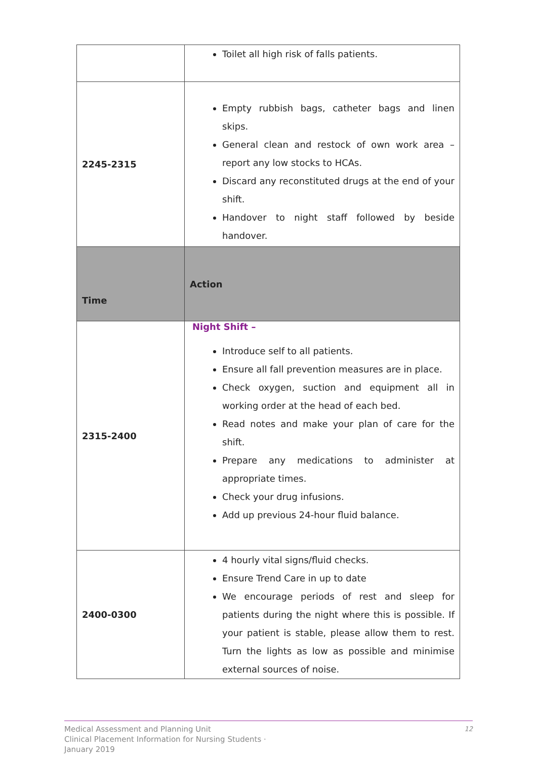| | Toilet all high risk of falls patients. |
| 2245-2315 | Empty rubbish bags, catheter bags and linen skips. General clean and restock of own work area – report any low stocks to HCAs. Discard any reconstituted drugs at the end of your shift. Handover to night staff followed by beside handover. |
| Time | Action |
| 2315-2400 | Night Shift – Introduce self to all patients. Ensure all fall prevention measures are in place. Check oxygen, suction and equipment all in working order at the head of each bed. Read notes and make your plan of care for the shift. Prepare any medications to administer at appropriate times. Check your drug infusions. Add up previous 24-hour fluid balance. |
| 2400-0300 | 4 hourly vital signs/fluid checks. Ensure Trend Care in up to date We encourage periods of rest and sleep for patients during the night where this is possible. If your patient is stable, please allow them to rest. Turn the lights as low as possible and minimise external sources of noise. |
Medical Assessment and Planning Unit
Clinical Placement Information for Nursing Students ·
January 2019
12